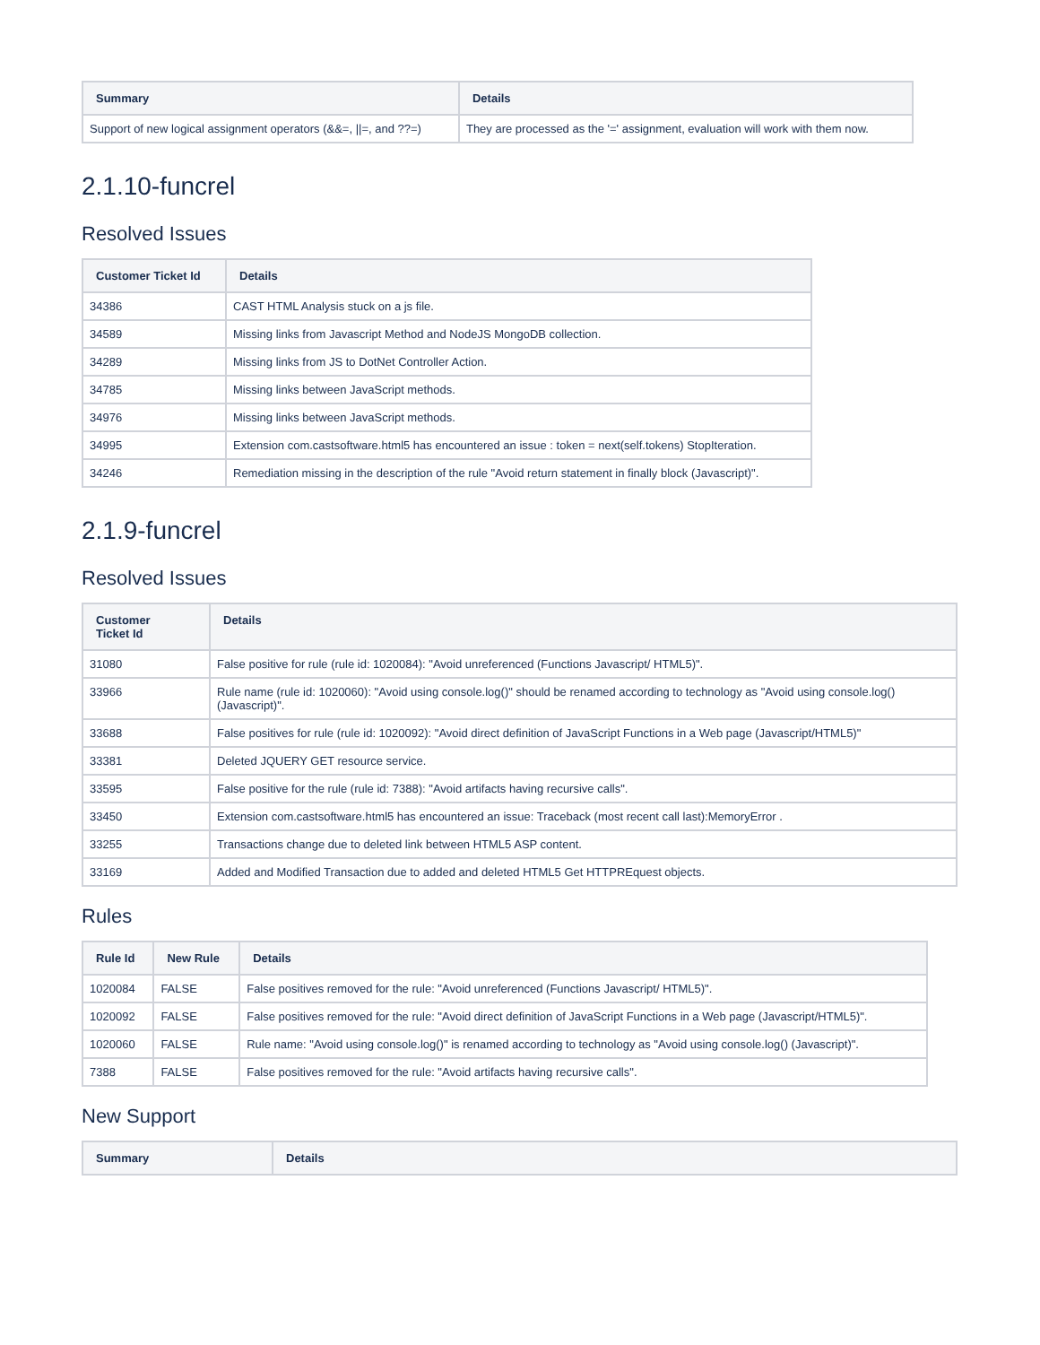| Summary | Details |
| --- | --- |
| Support of new logical assignment operators (&&=, //=, and ??=) | They are processed as the '=' assignment, evaluation will work with them now. |
2.1.10-funcrel
Resolved Issues
| Customer Ticket Id | Details |
| --- | --- |
| 34386 | CAST HTML Analysis stuck on a js file. |
| 34589 | Missing links from Javascript Method and NodeJS MongoDB collection. |
| 34289 | Missing links from JS to DotNet Controller Action. |
| 34785 | Missing links between JavaScript methods. |
| 34976 | Missing links between JavaScript methods. |
| 34995 | Extension com.castsoftware.html5 has encountered an issue : token = next(self.tokens) StopIteration. |
| 34246 | Remediation missing in the description of the rule "Avoid return statement in finally block (Javascript)". |
2.1.9-funcrel
Resolved Issues
| Customer Ticket Id | Details |
| --- | --- |
| 31080 | False positive for rule (rule id: 1020084): "Avoid unreferenced (Functions Javascript/ HTML5)". |
| 33966 | Rule name (rule id: 1020060): "Avoid using console.log()" should be renamed according to technology as "Avoid using console.log() (Javascript)". |
| 33688 | False positives for rule (rule id: 1020092): "Avoid direct definition of JavaScript Functions in a Web page (Javascript/HTML5)" |
| 33381 | Deleted JQUERY GET resource service. |
| 33595 | False positive for the rule (rule id: 7388): "Avoid artifacts having recursive calls". |
| 33450 | Extension com.castsoftware.html5 has encountered an issue: Traceback (most recent call last):MemoryError . |
| 33255 | Transactions change due to deleted link between HTML5 ASP content. |
| 33169 | Added and Modified Transaction due to added and deleted HTML5 Get HTTPREquest objects. |
Rules
| Rule Id | New Rule | Details |
| --- | --- | --- |
| 1020084 | FALSE | False positives removed for the rule: "Avoid unreferenced (Functions Javascript/ HTML5)". |
| 1020092 | FALSE | False positives removed for the rule: "Avoid direct definition of JavaScript Functions in a Web page (Javascript/HTML5)". |
| 1020060 | FALSE | Rule name: "Avoid using console.log()" is renamed according to technology as "Avoid using console.log() (Javascript)". |
| 7388 | FALSE | False positives removed for the rule: "Avoid artifacts having recursive calls". |
New Support
| Summary | Details |
| --- | --- |